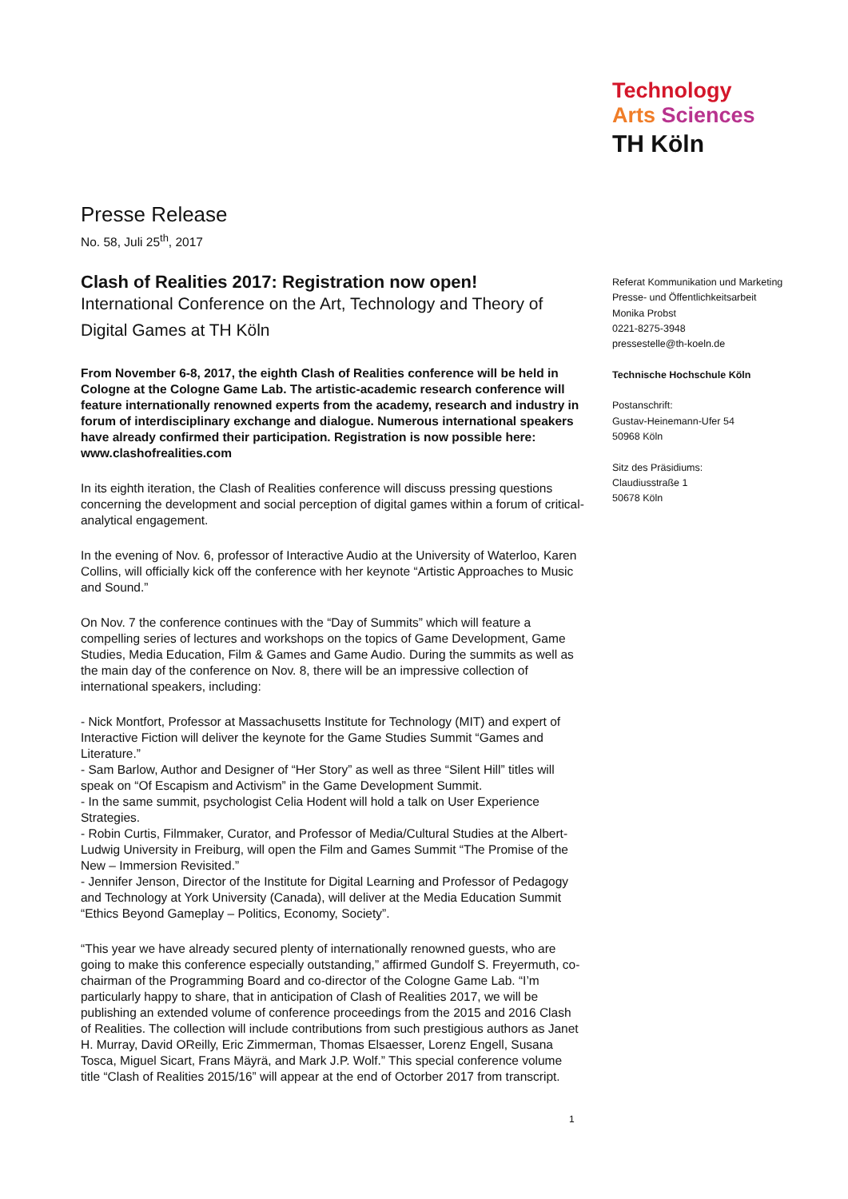Technology
Arts Sciences
TH Köln
Presse Release
No. 58, Juli 25<sup>th</sup>, 2017
Clash of Realities 2017: Registration now open!
International Conference on the Art, Technology and Theory of Digital Games at TH Köln
From November 6-8, 2017, the eighth Clash of Realities conference will be held in Cologne at the Cologne Game Lab. The artistic-academic research conference will feature internationally renowned experts from the academy, research and industry in forum of interdisciplinary exchange and dialogue. Numerous international speakers have already confirmed their participation. Registration is now possible here: www.clashofrealities.com
In its eighth iteration, the Clash of Realities conference will discuss pressing questions concerning the development and social perception of digital games within a forum of critical-analytical engagement.
In the evening of Nov. 6, professor of Interactive Audio at the University of Waterloo, Karen Collins, will officially kick off the conference with her keynote “Artistic Approaches to Music and Sound.”
On Nov. 7 the conference continues with the “Day of Summits” which will feature a compelling series of lectures and workshops on the topics of Game Development, Game Studies, Media Education, Film & Games and Game Audio. During the summits as well as the main day of the conference on Nov. 8, there will be an impressive collection of international speakers, including:
- Nick Montfort, Professor at Massachusetts Institute for Technology (MIT) and expert of Interactive Fiction will deliver the keynote for the Game Studies Summit “Games and Literature.”
- Sam Barlow, Author and Designer of “Her Story” as well as three “Silent Hill” titles will speak on “Of Escapism and Activism” in the Game Development Summit.
- In the same summit, psychologist Celia Hodent will hold a talk on User Experience Strategies.
- Robin Curtis, Filmmaker, Curator, and Professor of Media/Cultural Studies at the Albert-Ludwig University in Freiburg, will open the Film and Games Summit “The Promise of the New – Immersion Revisited.”
- Jennifer Jenson, Director of the Institute for Digital Learning and Professor of Pedagogy and Technology at York University (Canada), will deliver at the Media Education Summit “Ethics Beyond Gameplay – Politics, Economy, Society”.
“This year we have already secured plenty of internationally renowned guests, who are going to make this conference especially outstanding,” affirmed Gundolf S. Freyermuth, co-chairman of the Programming Board and co-director of the Cologne Game Lab. “I’m particularly happy to share, that in anticipation of Clash of Realities 2017, we will be publishing an extended volume of conference proceedings from the 2015 and 2016 Clash of Realities. The collection will include contributions from such prestigious authors as Janet H. Murray, David OReilly, Eric Zimmerman, Thomas Elsaesser, Lorenz Engell, Susana Tosca, Miguel Sicart, Frans Mäyrä, and Mark J.P. Wolf.” This special conference volume title “Clash of Realities 2015/16” will appear at the end of Octorber 2017 from transcript.
Referat Kommunikation und Marketing
Presse- und Öffentlichkeitsarbeit
Monika Probst
0221-8275-3948
pressestelle@th-koeln.de
Technische Hochschule Köln
Postanschrift:
Gustav-Heinemann-Ufer 54
50968 Köln
Sitz des Präsidiums:
Claudiusstraße 1
50678 Köln
1